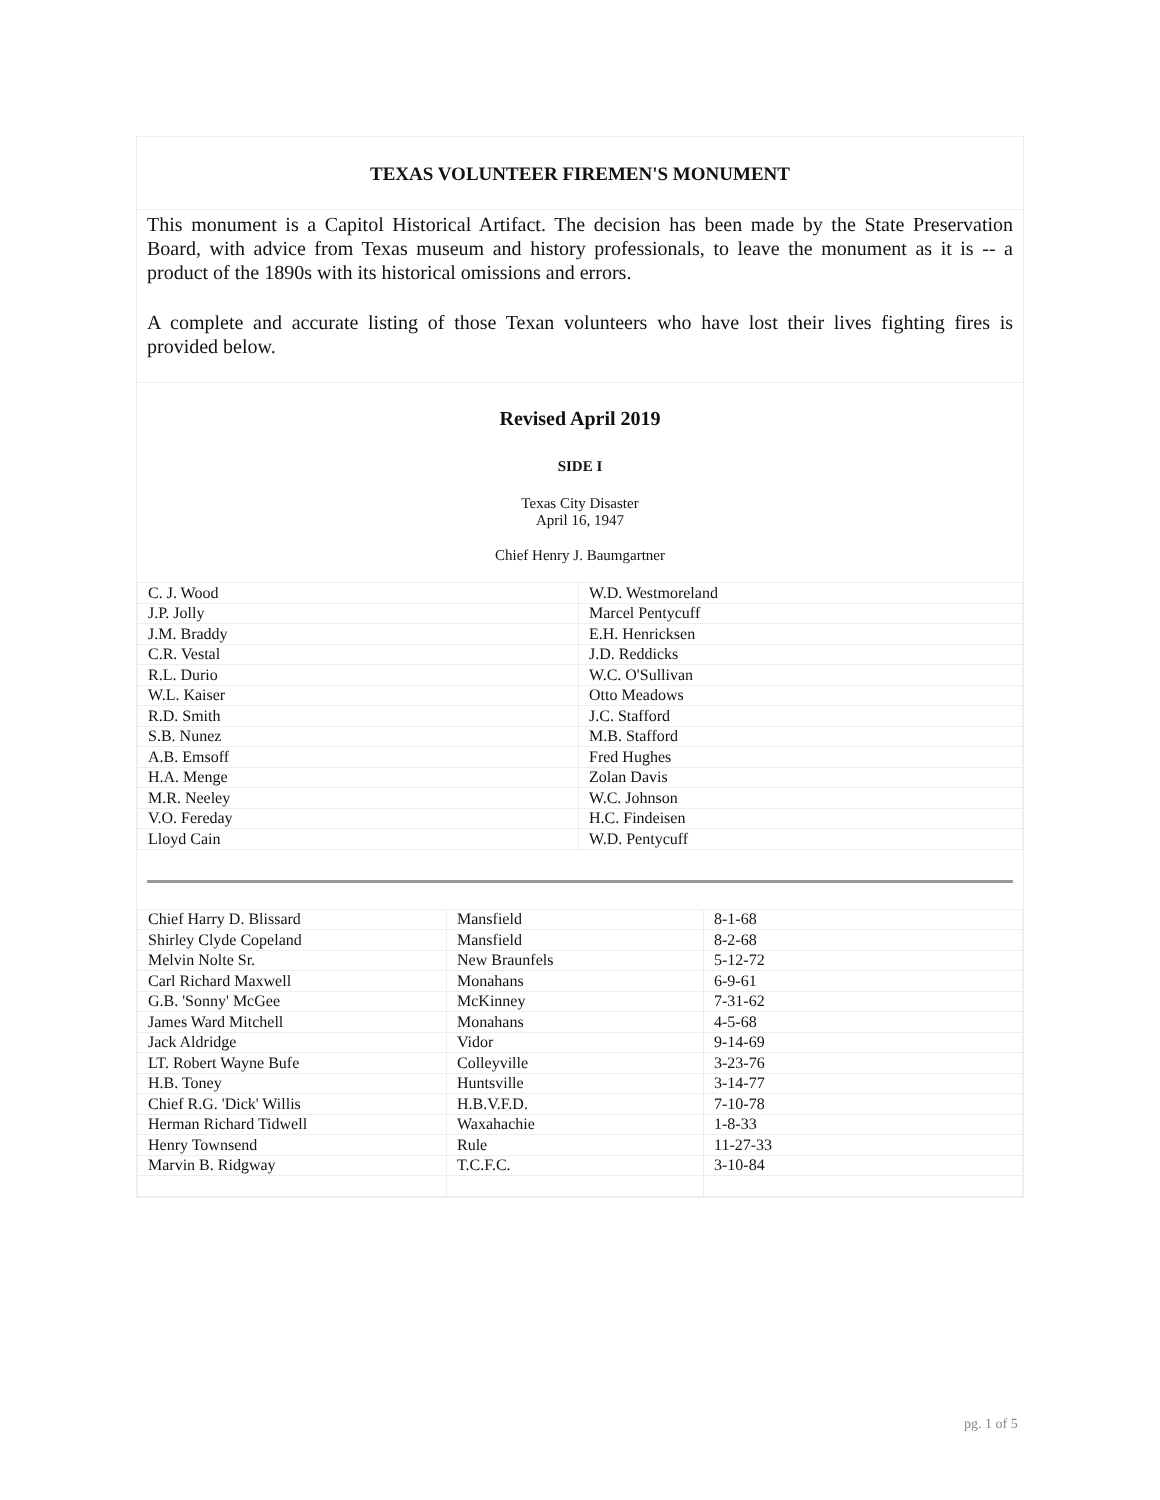TEXAS VOLUNTEER FIREMEN'S MONUMENT
This monument is a Capitol Historical Artifact. The decision has been made by the State Preservation Board, with advice from Texas museum and history professionals, to leave the monument as it is -- a product of the 1890s with its historical omissions and errors.
A complete and accurate listing of those Texan volunteers who have lost their lives fighting fires is provided below.
Revised April 2019
SIDE I
Texas City Disaster
April 16, 1947
Chief Henry J. Baumgartner
| C. J. Wood | W.D. Westmoreland |
| J.P. Jolly | Marcel Pentycuff |
| J.M. Braddy | E.H. Henricksen |
| C.R. Vestal | J.D. Reddicks |
| R.L. Durio | W.C. O'Sullivan |
| W.L. Kaiser | Otto Meadows |
| R.D. Smith | J.C. Stafford |
| S.B. Nunez | M.B. Stafford |
| A.B. Emsoff | Fred Hughes |
| H.A. Menge | Zolan Davis |
| M.R. Neeley | W.C. Johnson |
| V.O. Fereday | H.C. Findeisen |
| Lloyd Cain | W.D. Pentycuff |
| Chief Harry D. Blissard | Mansfield | 8-1-68 |
| Shirley Clyde Copeland | Mansfield | 8-2-68 |
| Melvin Nolte Sr. | New Braunfels | 5-12-72 |
| Carl Richard Maxwell | Monahans | 6-9-61 |
| G.B. 'Sonny' McGee | McKinney | 7-31-62 |
| James Ward Mitchell | Monahans | 4-5-68 |
| Jack Aldridge | Vidor | 9-14-69 |
| LT. Robert Wayne Bufe | Colleyville | 3-23-76 |
| H.B. Toney | Huntsville | 3-14-77 |
| Chief R.G. 'Dick' Willis | H.B.V.F.D. | 7-10-78 |
| Herman Richard Tidwell | Waxahachie | 1-8-33 |
| Henry Townsend | Rule | 11-27-33 |
| Marvin B. Ridgway | T.C.F.C. | 3-10-84 |
pg. 1 of 5